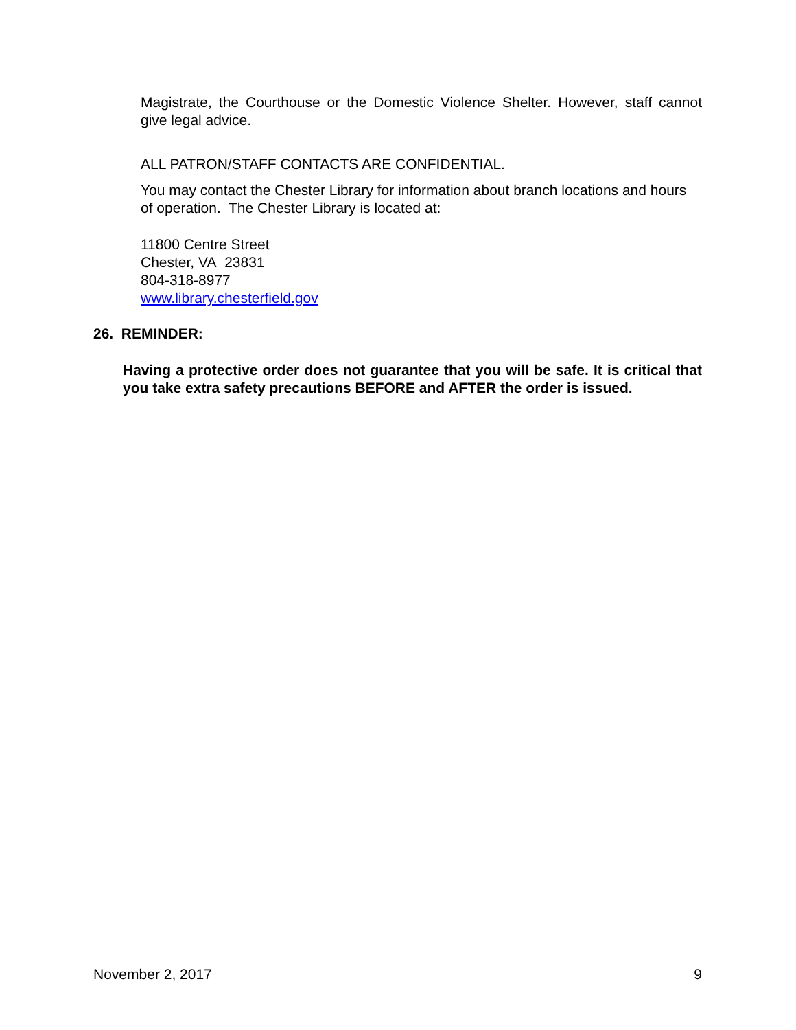Magistrate, the Courthouse or the Domestic Violence Shelter. However, staff cannot give legal advice.
ALL PATRON/STAFF CONTACTS ARE CONFIDENTIAL.
You may contact the Chester Library for information about branch locations and hours of operation. The Chester Library is located at:
11800 Centre Street
Chester, VA 23831
804-318-8977
www.library.chesterfield.gov
26. REMINDER:
Having a protective order does not guarantee that you will be safe. It is critical that you take extra safety precautions BEFORE and AFTER the order is issued.
November 2, 2017 9